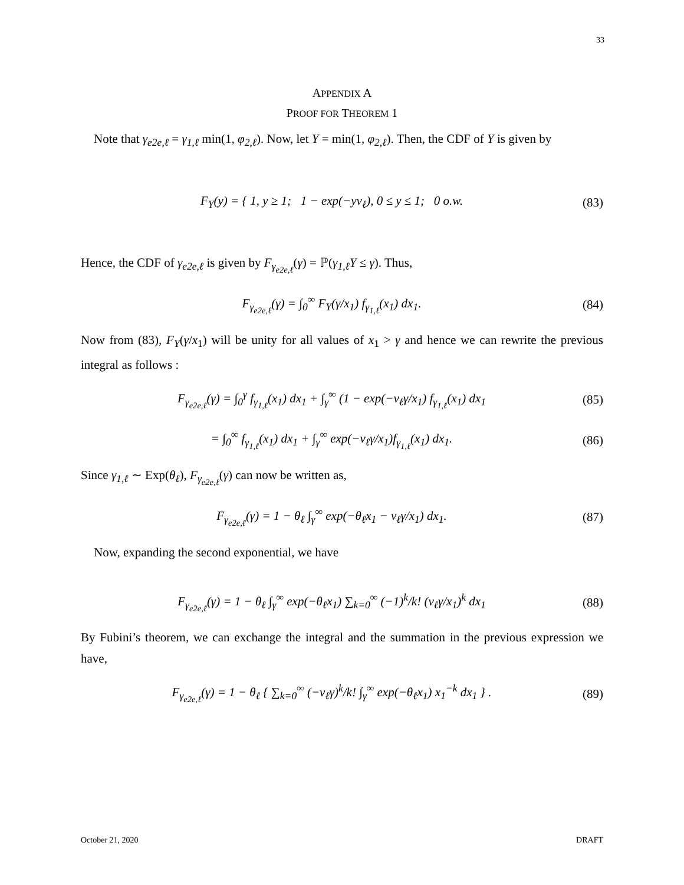33
APPENDIX A
PROOF FOR THEOREM 1
Note that γ<sub>e2e,ℓ</sub> = γ<sub>1,ℓ</sub> min(1, φ<sub>2,ℓ</sub>). Now, let Y = min(1, φ<sub>2,ℓ</sub>). Then, the CDF of Y is given by
F<sub>Y</sub>(y) = { 1, y ≥ 1; 1 − exp(−yν<sub>ℓ</sub>), 0 ≤ y ≤ 1; 0 o.w. (83)
Hence, the CDF of γ<sub>e2e,ℓ</sub> is given by F<sub>γ<sub>e2e,ℓ</sub></sub>(γ) = ℙ(γ<sub>1,ℓ</sub>Y ≤ γ). Thus,
F<sub>γ<sub>e2e,ℓ</sub></sub>(γ) = ∫<sub>0</sub><sup>∞</sup> F<sub>Y</sub>(γ/x<sub>1</sub>) f<sub>γ<sub>1,ℓ</sub></sub>(x<sub>1</sub>) dx<sub>1</sub>. (84)
Now from (83), F<sub>Y</sub>(γ/x<sub>1</sub>) will be unity for all values of x<sub>1</sub> > γ and hence we can rewrite the previous integral as follows :
F<sub>γ<sub>e2e,ℓ</sub></sub>(γ) = ∫<sub>0</sub><sup>γ</sup> f<sub>γ<sub>1,ℓ</sub></sub>(x<sub>1</sub>) dx<sub>1</sub> + ∫<sub>γ</sub><sup>∞</sup> (1 − exp(−ν<sub>ℓ</sub>γ/x<sub>1</sub>) f<sub>γ<sub>1,ℓ</sub></sub>(x<sub>1</sub>) dx<sub>1</sub> (85)
= ∫<sub>0</sub><sup>∞</sup> f<sub>γ<sub>1,ℓ</sub></sub>(x<sub>1</sub>) dx<sub>1</sub> + ∫<sub>γ</sub><sup>∞</sup> exp(−ν<sub>ℓ</sub>γ/x<sub>1</sub>)f<sub>γ<sub>1,ℓ</sub></sub>(x<sub>1</sub>) dx<sub>1</sub>. (86)
Since γ<sub>1,ℓ</sub> ∼ Exp(θ<sub>ℓ</sub>), F<sub>γ<sub>e2e,ℓ</sub></sub>(γ) can now be written as,
F<sub>γ<sub>e2e,ℓ</sub></sub>(γ) = 1 − θ<sub>ℓ</sub> ∫<sub>γ</sub><sup>∞</sup> exp(−θ<sub>ℓ</sub>x<sub>1</sub> − ν<sub>ℓ</sub>γ/x<sub>1</sub>) dx<sub>1</sub>. (87)
Now, expanding the second exponential, we have
F<sub>γ<sub>e2e,ℓ</sub></sub>(γ) = 1 − θ<sub>ℓ</sub> ∫<sub>γ</sub><sup>∞</sup> exp(−θ<sub>ℓ</sub>x<sub>1</sub>) ∑<sub>k=0</sub><sup>∞</sup> (−1)<sup>k</sup>/k! (ν<sub>ℓ</sub>γ/x<sub>1</sub>)<sup>k</sup> dx<sub>1</sub> (88)
By Fubini’s theorem, we can exchange the integral and the summation in the previous expression we have,
F<sub>γ<sub>e2e,ℓ</sub></sub>(γ) = 1 − θ<sub>ℓ</sub> { ∑<sub>k=0</sub><sup>∞</sup> (−ν<sub>ℓ</sub>γ)<sup>k</sup>/k! ∫<sub>γ</sub><sup>∞</sup> exp(−θ<sub>ℓ</sub>x<sub>1</sub>) x<sub>1</sub><sup>−k</sup> dx<sub>1</sub> } . (89)
October 21, 2020 DRAFT